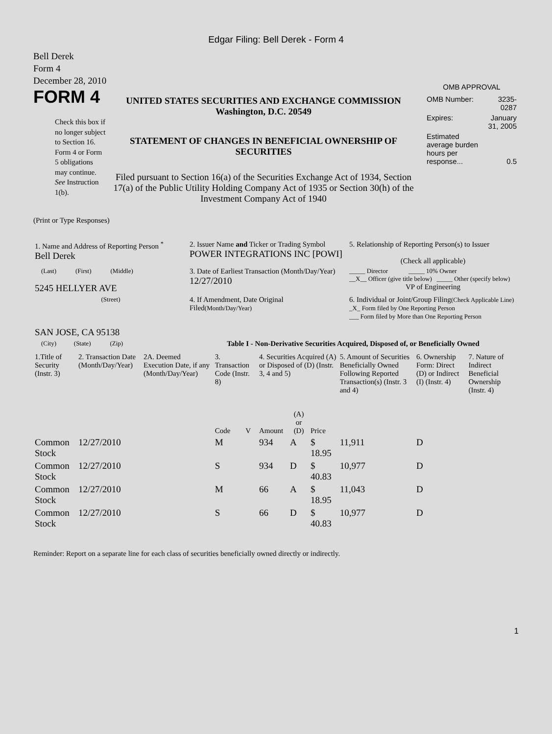Edgar Filing: Bell Derek - Form 4
Bell Derek
Form 4
December 28, 2010
FORM 4
Check this box if no longer subject to Section 16. Form 4 or Form 5 obligations may continue. See Instruction 1(b).
UNITED STATES SECURITIES AND EXCHANGE COMMISSION
Washington, D.C. 20549
STATEMENT OF CHANGES IN BENEFICIAL OWNERSHIP OF SECURITIES
Filed pursuant to Section 16(a) of the Securities Exchange Act of 1934, Section 17(a) of the Public Utility Holding Company Act of 1935 or Section 30(h) of the Investment Company Act of 1940
OMB APPROVAL
| OMB Number: | 3235-0287 |
| Expires: | January 31, 2005 |
| Estimated average burden hours per response... | 0.5 |
(Print or Type Responses)
| 1. Name and Address of Reporting Person <sup>*</sup> Bell Derek | 2. Issuer Name and Ticker or Trading Symbol POWER INTEGRATIONS INC [POWI] | 5. Relationship of Reporting Person(s) to Issuer (Check all applicable) |
| (Last) (First) (Middle) 5245 HELLYER AVE | 3. Date of Earliest Transaction (Month/Day/Year) 12/27/2010 | _____ Director _____ 10% Owner __X__ Officer (give title below) _____ Other (specify below) VP of Engineering |
| (Street) SAN JOSE, CA 95138 | 4. If Amendment, Date Original Filed (Month/Day/Year) | 6. Individual or Joint/Group Filing (Check Applicable Line) _X_ Form filed by One Reporting Person ___ Form filed by More than One Reporting Person |
| (City) (State) (Zip) | Table I - Non-Derivative Securities Acquired, Disposed of, or Beneficially Owned | |
| 1.Title of Security (Instr. 3) | 2. Transaction Date (Month/Day/Year) | 2A. Deemed Execution Date, if any (Month/Day/Year) | 3. Transaction Code (Instr. 8) | | 4. Securities Acquired (A) or Disposed of (D) (Instr. 3, 4 and 5) | | | 5. Amount of Securities Beneficially Owned Following Reported Transaction(s) (Instr. 3 and 4) | 6. Ownership Form: Direct (D) or Indirect (I) (Instr. 4) | 7. Nature of Indirect Beneficial Ownership (Instr. 4) |
| --- | --- | --- | --- | --- | --- | --- | --- | --- | --- | --- |
| | | | Code | V | Amount | (A) or (D) | Price | | | |
| Common Stock | 12/27/2010 | | M | | 934 | A | $ 18.95 | 11,911 | D | |
| Common Stock | 12/27/2010 | | S | | 934 | D | $ 40.83 | 10,977 | D | |
| Common Stock | 12/27/2010 | | M | | 66 | A | $ 18.95 | 11,043 | D | |
| Common Stock | 12/27/2010 | | S | | 66 | D | $ 40.83 | 10,977 | D | |
Reminder: Report on a separate line for each class of securities beneficially owned directly or indirectly.
1